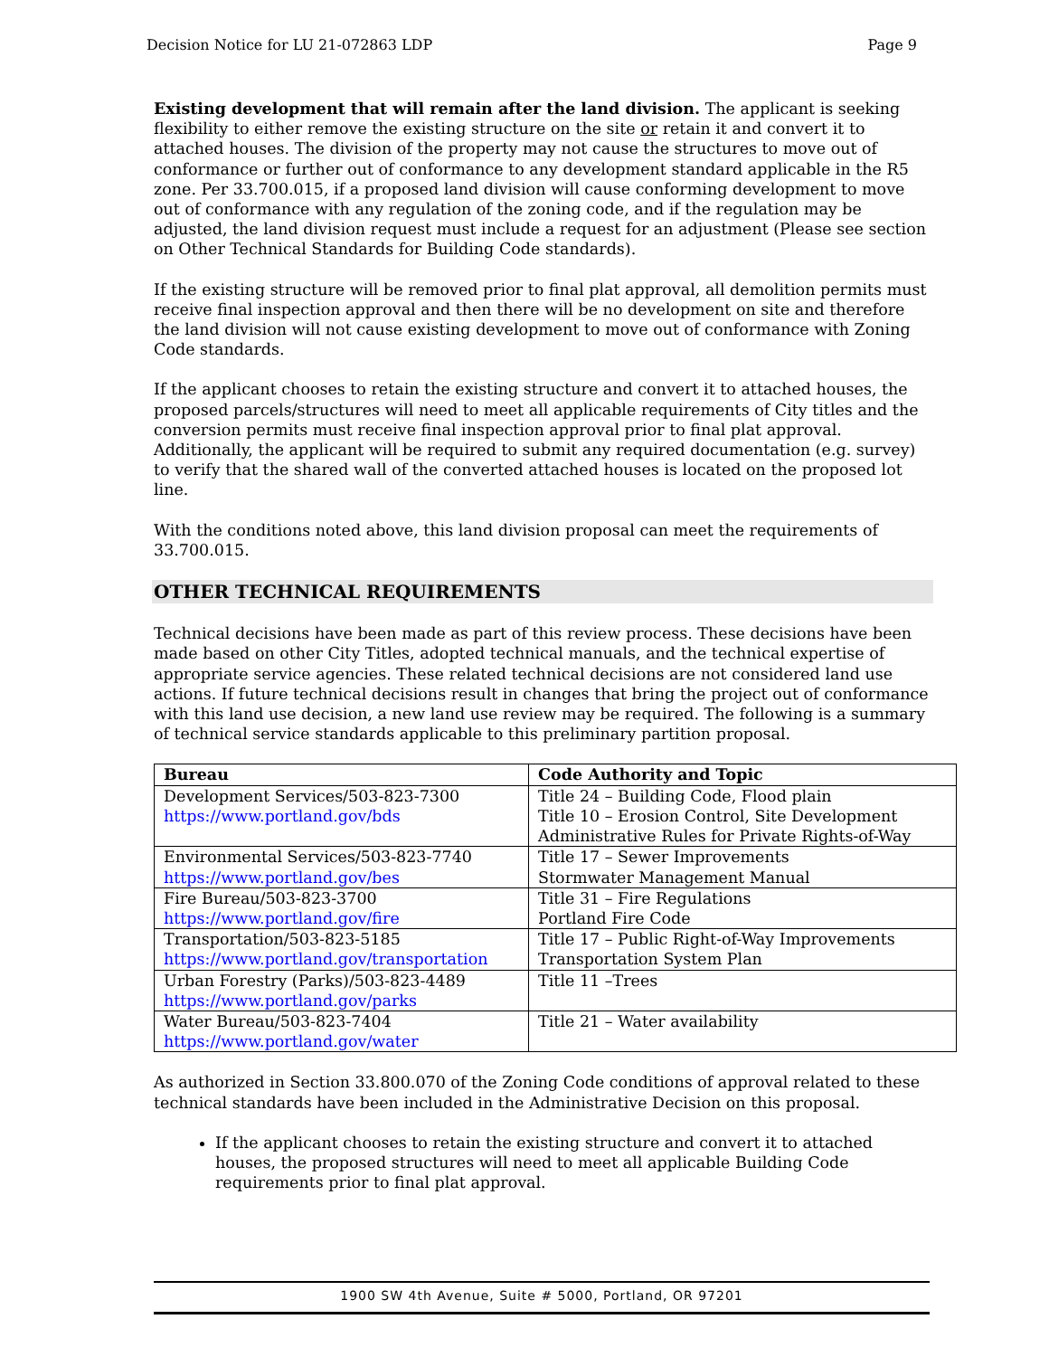Decision Notice for LU 21-072863 LDP Page 9
Existing development that will remain after the land division. The applicant is seeking flexibility to either remove the existing structure on the site or retain it and convert it to attached houses. The division of the property may not cause the structures to move out of conformance or further out of conformance to any development standard applicable in the R5 zone. Per 33.700.015, if a proposed land division will cause conforming development to move out of conformance with any regulation of the zoning code, and if the regulation may be adjusted, the land division request must include a request for an adjustment (Please see section on Other Technical Standards for Building Code standards).
If the existing structure will be removed prior to final plat approval, all demolition permits must receive final inspection approval and then there will be no development on site and therefore the land division will not cause existing development to move out of conformance with Zoning Code standards.
If the applicant chooses to retain the existing structure and convert it to attached houses, the proposed parcels/structures will need to meet all applicable requirements of City titles and the conversion permits must receive final inspection approval prior to final plat approval. Additionally, the applicant will be required to submit any required documentation (e.g. survey) to verify that the shared wall of the converted attached houses is located on the proposed lot line.
With the conditions noted above, this land division proposal can meet the requirements of 33.700.015.
OTHER TECHNICAL REQUIREMENTS
Technical decisions have been made as part of this review process. These decisions have been made based on other City Titles, adopted technical manuals, and the technical expertise of appropriate service agencies. These related technical decisions are not considered land use actions. If future technical decisions result in changes that bring the project out of conformance with this land use decision, a new land use review may be required. The following is a summary of technical service standards applicable to this preliminary partition proposal.
| Bureau | Code Authority and Topic |
| --- | --- |
| Development Services/503-823-7300 https://www.portland.gov/bds | Title 24 – Building Code, Flood plain Title 10 – Erosion Control, Site Development Administrative Rules for Private Rights-of-Way |
| Environmental Services/503-823-7740 https://www.portland.gov/bes | Title 17 – Sewer Improvements Stormwater Management Manual |
| Fire Bureau/503-823-3700 https://www.portland.gov/fire | Title 31 – Fire Regulations Portland Fire Code |
| Transportation/503-823-5185 https://www.portland.gov/transportation | Title 17 – Public Right-of-Way Improvements Transportation System Plan |
| Urban Forestry (Parks)/503-823-4489 https://www.portland.gov/parks | Title 11 –Trees |
| Water Bureau/503-823-7404 https://www.portland.gov/water | Title 21 – Water availability |
As authorized in Section 33.800.070 of the Zoning Code conditions of approval related to these technical standards have been included in the Administrative Decision on this proposal.
If the applicant chooses to retain the existing structure and convert it to attached houses, the proposed structures will need to meet all applicable Building Code requirements prior to final plat approval.
1900 SW 4th Avenue, Suite # 5000, Portland, OR 97201